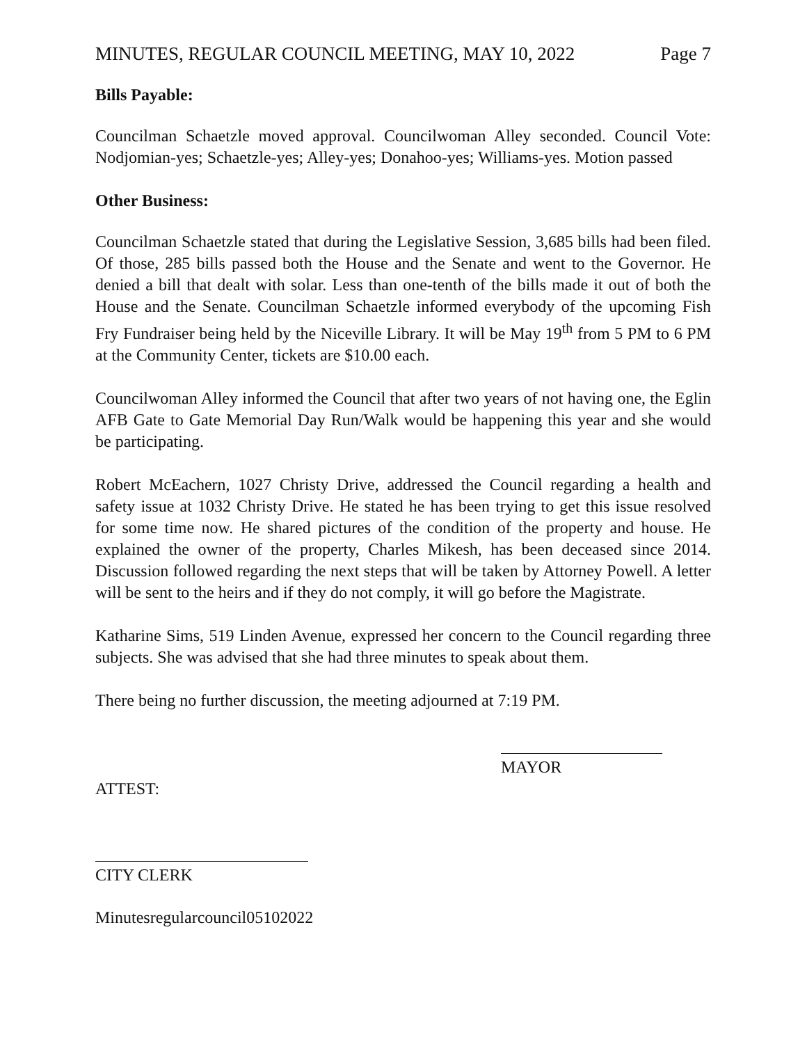MINUTES, REGULAR COUNCIL MEETING, MAY 10, 2022 Page 7
Bills Payable:
Councilman Schaetzle moved approval. Councilwoman Alley seconded. Council Vote: Nodjomian-yes; Schaetzle-yes; Alley-yes; Donahoo-yes; Williams-yes. Motion passed
Other Business:
Councilman Schaetzle stated that during the Legislative Session, 3,685 bills had been filed. Of those, 285 bills passed both the House and the Senate and went to the Governor. He denied a bill that dealt with solar. Less than one-tenth of the bills made it out of both the House and the Senate. Councilman Schaetzle informed everybody of the upcoming Fish Fry Fundraiser being held by the Niceville Library. It will be May 19<sup>th</sup> from 5 PM to 6 PM at the Community Center, tickets are $10.00 each.
Councilwoman Alley informed the Council that after two years of not having one, the Eglin AFB Gate to Gate Memorial Day Run/Walk would be happening this year and she would be participating.
Robert McEachern, 1027 Christy Drive, addressed the Council regarding a health and safety issue at 1032 Christy Drive. He stated he has been trying to get this issue resolved for some time now. He shared pictures of the condition of the property and house. He explained the owner of the property, Charles Mikesh, has been deceased since 2014. Discussion followed regarding the next steps that will be taken by Attorney Powell. A letter will be sent to the heirs and if they do not comply, it will go before the Magistrate.
Katharine Sims, 519 Linden Avenue, expressed her concern to the Council regarding three subjects. She was advised that she had three minutes to speak about them.
There being no further discussion, the meeting adjourned at 7:19 PM.
MAYOR
ATTEST:
CITY CLERK
Minutesregularcouncil05102022